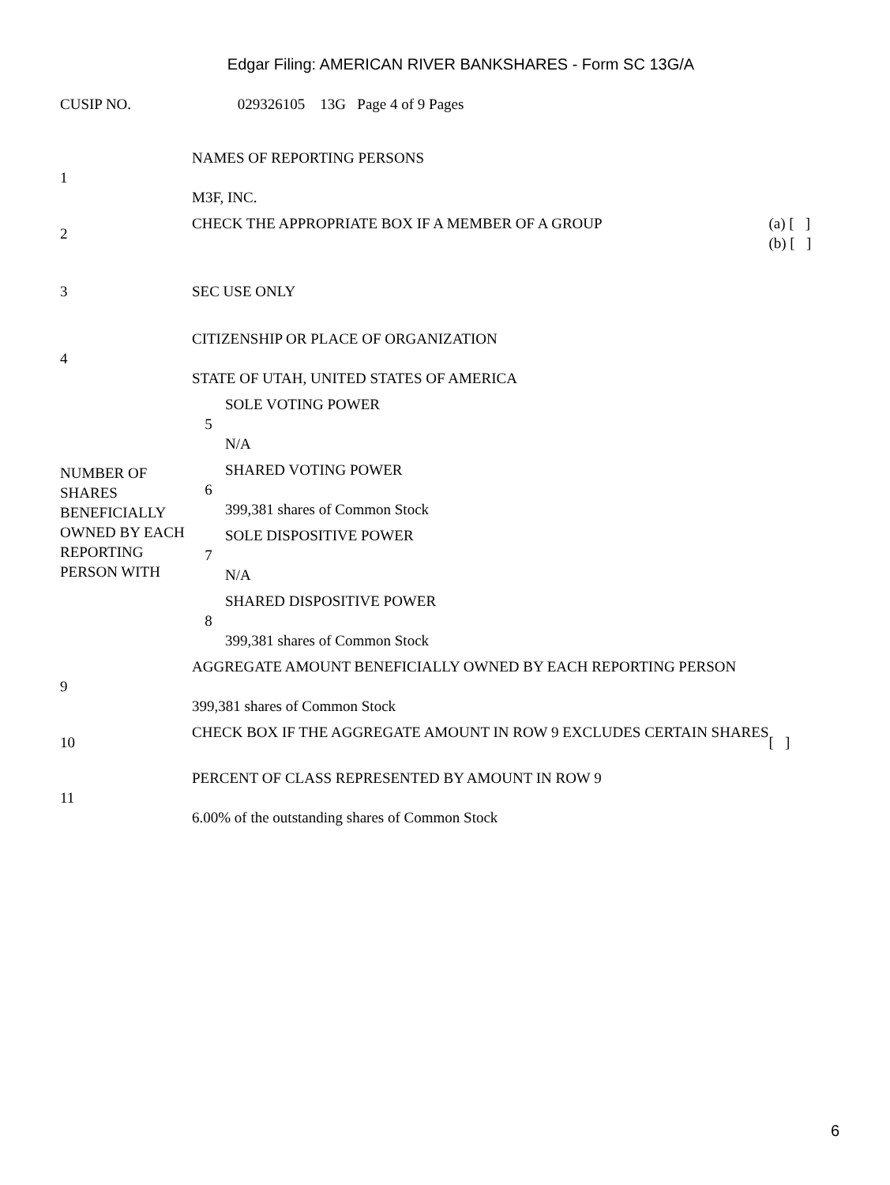Edgar Filing: AMERICAN RIVER BANKSHARES - Form SC 13G/A
CUSIP NO. 029326105 13G Page 4 of 9 Pages
| 1 | NAMES OF REPORTING PERSONS M3F, INC. | | |
| 2 | CHECK THE APPROPRIATE BOX IF A MEMBER OF A GROUP | | (a) [ ] (b) [ ] |
| 3 | SEC USE ONLY | | |
| 4 | CITIZENSHIP OR PLACE OF ORGANIZATION STATE OF UTAH, UNITED STATES OF AMERICA | | |
| NUMBER OF SHARES BENEFICIALLY OWNED BY EACH REPORTING PERSON WITH | 5 | SOLE VOTING POWER N/A | |
| | 6 | SHARED VOTING POWER 399,381 shares of Common Stock | |
| | 7 | SOLE DISPOSITIVE POWER N/A | |
| | 8 | SHARED DISPOSITIVE POWER 399,381 shares of Common Stock | |
| 9 | AGGREGATE AMOUNT BENEFICIALLY OWNED BY EACH REPORTING PERSON 399,381 shares of Common Stock | | |
| 10 | CHECK BOX IF THE AGGREGATE AMOUNT IN ROW 9 EXCLUDES CERTAIN SHARES | | [ ] |
| 11 | PERCENT OF CLASS REPRESENTED BY AMOUNT IN ROW 9 6.00% of the outstanding shares of Common Stock | | |
6